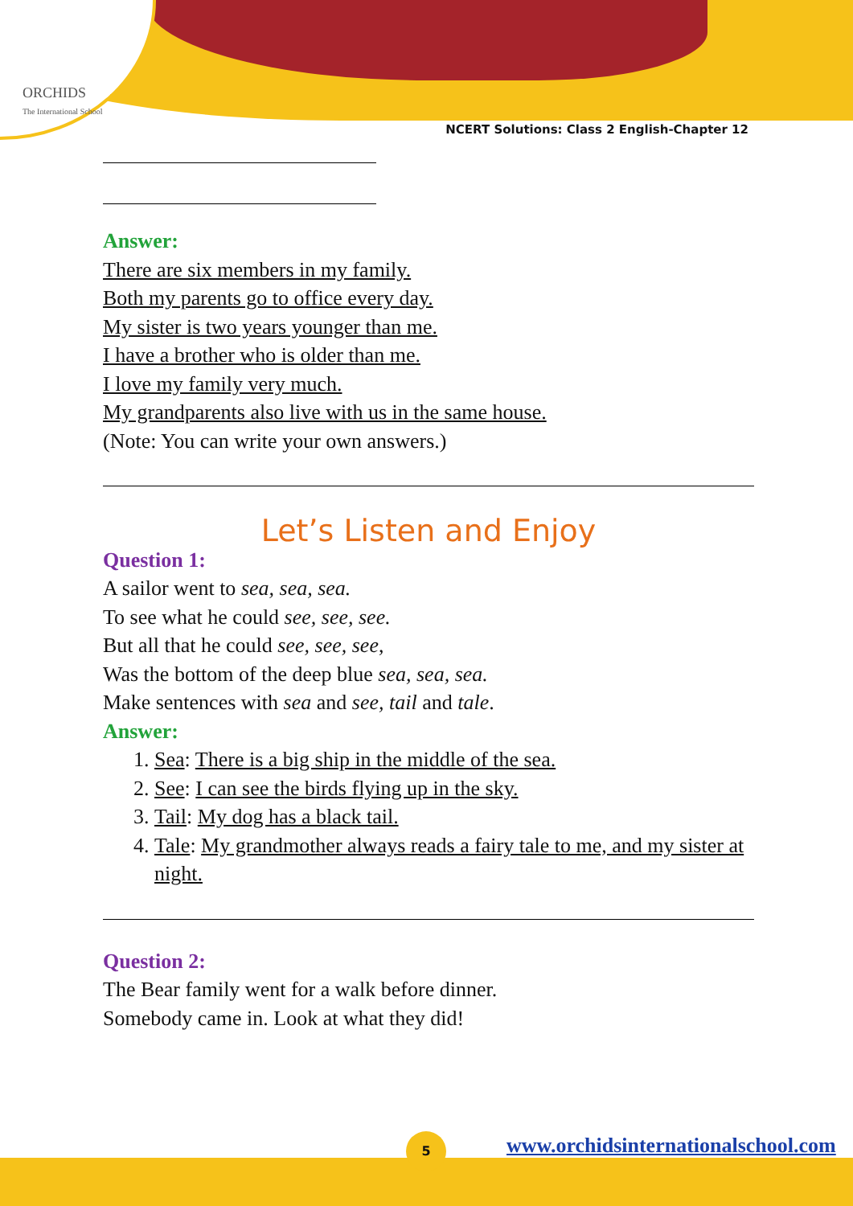ORCHIDS
The International School
NCERT Solutions: Class 2 English-Chapter 12
5
www.orchidsinternationalschool.com
Answer:
There are six members in my family.
Both my parents go to office every day.
My sister is two years younger than me.
I have a brother who is older than me.
I love my family very much.
My grandparents also live with us in the same house.
(Note: You can write your own answers.)
Let’s Listen and Enjoy
Question 1:
A sailor went to sea, sea, sea.
To see what he could see, see, see.
But all that he could see, see, see,
Was the bottom of the deep blue sea, sea, sea.
Make sentences with sea and see, tail and tale.
Answer:
1. Sea: There is a big ship in the middle of the sea.
2. See: I can see the birds flying up in the sky.
3. Tail: My dog has a black tail.
4. Tale: My grandmother always reads a fairy tale to me, and my sister at night.
Question 2:
The Bear family went for a walk before dinner.
Somebody came in. Look at what they did!